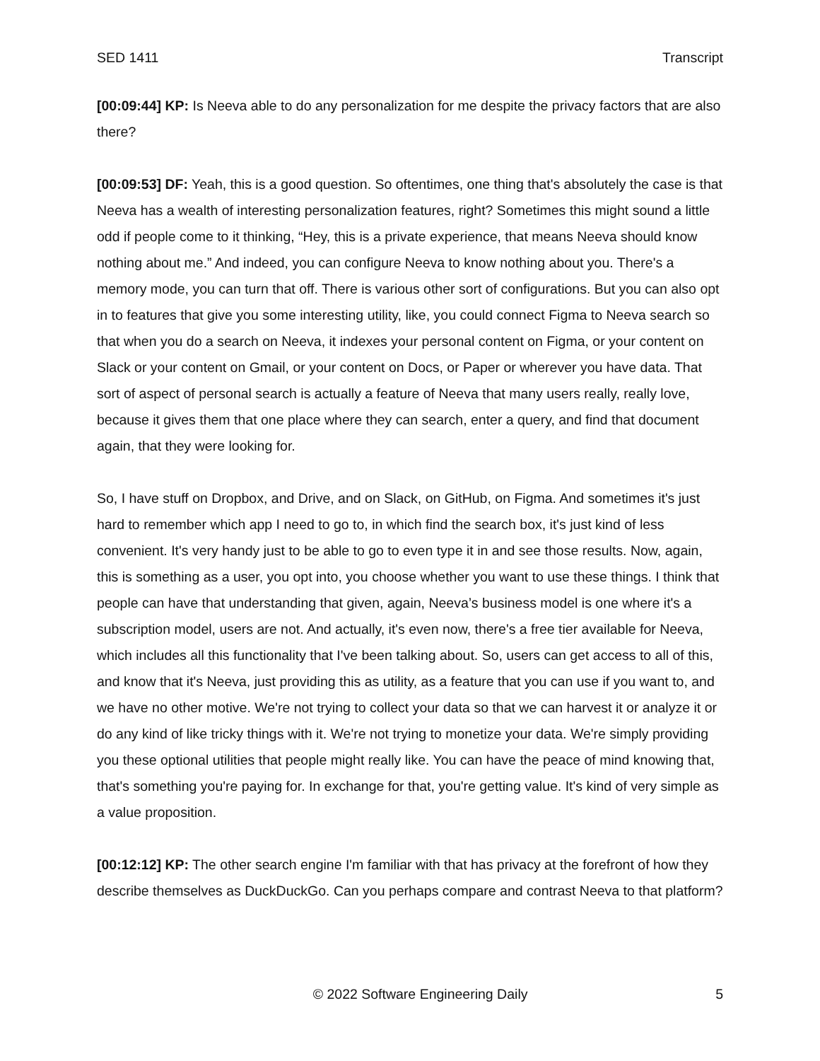SED 1411 Transcript
[00:09:44] KP: Is Neeva able to do any personalization for me despite the privacy factors that are also there?
[00:09:53] DF: Yeah, this is a good question. So oftentimes, one thing that's absolutely the case is that Neeva has a wealth of interesting personalization features, right? Sometimes this might sound a little odd if people come to it thinking, “Hey, this is a private experience, that means Neeva should know nothing about me.” And indeed, you can configure Neeva to know nothing about you. There's a memory mode, you can turn that off. There is various other sort of configurations. But you can also opt in to features that give you some interesting utility, like, you could connect Figma to Neeva search so that when you do a search on Neeva, it indexes your personal content on Figma, or your content on Slack or your content on Gmail, or your content on Docs, or Paper or wherever you have data. That sort of aspect of personal search is actually a feature of Neeva that many users really, really love, because it gives them that one place where they can search, enter a query, and find that document again, that they were looking for.
So, I have stuff on Dropbox, and Drive, and on Slack, on GitHub, on Figma. And sometimes it's just hard to remember which app I need to go to, in which find the search box, it's just kind of less convenient. It's very handy just to be able to go to even type it in and see those results. Now, again, this is something as a user, you opt into, you choose whether you want to use these things. I think that people can have that understanding that given, again, Neeva’s business model is one where it's a subscription model, users are not. And actually, it's even now, there's a free tier available for Neeva, which includes all this functionality that I've been talking about. So, users can get access to all of this, and know that it's Neeva, just providing this as utility, as a feature that you can use if you want to, and we have no other motive. We're not trying to collect your data so that we can harvest it or analyze it or do any kind of like tricky things with it. We're not trying to monetize your data. We're simply providing you these optional utilities that people might really like. You can have the peace of mind knowing that, that's something you're paying for. In exchange for that, you're getting value. It's kind of very simple as a value proposition.
[00:12:12] KP: The other search engine I'm familiar with that has privacy at the forefront of how they describe themselves as DuckDuckGo. Can you perhaps compare and contrast Neeva to that platform?
© 2022 Software Engineering Daily 5